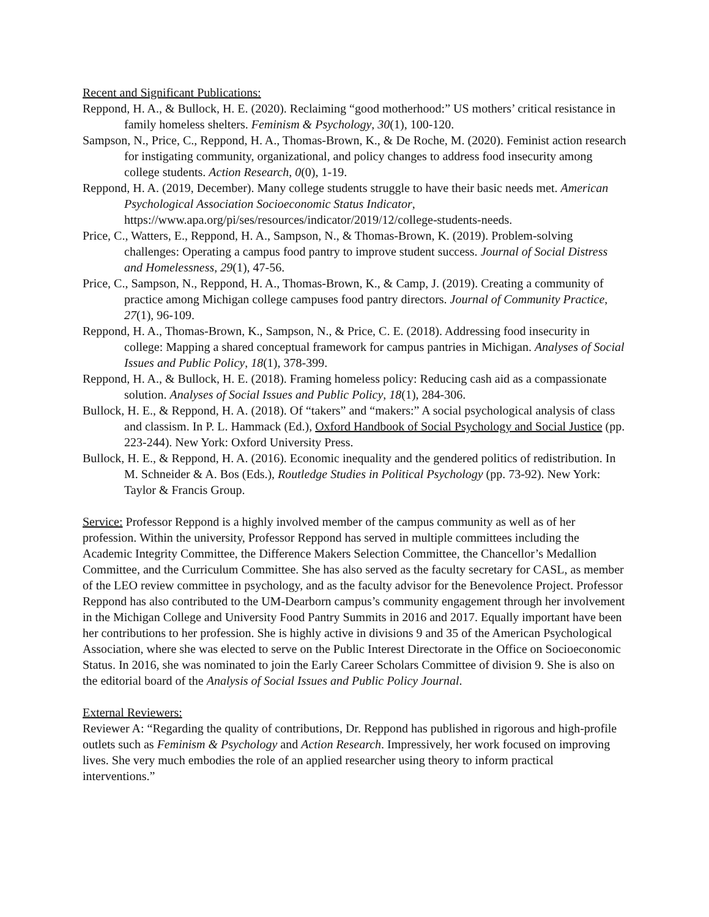Recent and Significant Publications:
Reppond, H. A., & Bullock, H. E. (2020). Reclaiming “good motherhood:” US mothers’ critical resistance in family homeless shelters. Feminism & Psychology, 30(1), 100-120.
Sampson, N., Price, C., Reppond, H. A., Thomas-Brown, K., & De Roche, M. (2020). Feminist action research for instigating community, organizational, and policy changes to address food insecurity among college students. Action Research, 0(0), 1-19.
Reppond, H. A. (2019, December). Many college students struggle to have their basic needs met. American Psychological Association Socioeconomic Status Indicator, https://www.apa.org/pi/ses/resources/indicator/2019/12/college-students-needs.
Price, C., Watters, E., Reppond, H. A., Sampson, N., & Thomas-Brown, K. (2019). Problem-solving challenges: Operating a campus food pantry to improve student success. Journal of Social Distress and Homelessness, 29(1), 47-56.
Price, C., Sampson, N., Reppond, H. A., Thomas-Brown, K., & Camp, J. (2019). Creating a community of practice among Michigan college campuses food pantry directors. Journal of Community Practice, 27(1), 96-109.
Reppond, H. A., Thomas-Brown, K., Sampson, N., & Price, C. E. (2018). Addressing food insecurity in college: Mapping a shared conceptual framework for campus pantries in Michigan. Analyses of Social Issues and Public Policy, 18(1), 378-399.
Reppond, H. A., & Bullock, H. E. (2018). Framing homeless policy: Reducing cash aid as a compassionate solution. Analyses of Social Issues and Public Policy, 18(1), 284-306.
Bullock, H. E., & Reppond, H. A. (2018). Of “takers” and “makers:” A social psychological analysis of class and classism. In P. L. Hammack (Ed.), Oxford Handbook of Social Psychology and Social Justice (pp. 223-244). New York: Oxford University Press.
Bullock, H. E., & Reppond, H. A. (2016). Economic inequality and the gendered politics of redistribution. In M. Schneider & A. Bos (Eds.), Routledge Studies in Political Psychology (pp. 73-92). New York: Taylor & Francis Group.
Service: Professor Reppond is a highly involved member of the campus community as well as of her profession. Within the university, Professor Reppond has served in multiple committees including the Academic Integrity Committee, the Difference Makers Selection Committee, the Chancellor’s Medallion Committee, and the Curriculum Committee. She has also served as the faculty secretary for CASL, as member of the LEO review committee in psychology, and as the faculty advisor for the Benevolence Project. Professor Reppond has also contributed to the UM-Dearborn campus’s community engagement through her involvement in the Michigan College and University Food Pantry Summits in 2016 and 2017. Equally important have been her contributions to her profession. She is highly active in divisions 9 and 35 of the American Psychological Association, where she was elected to serve on the Public Interest Directorate in the Office on Socioeconomic Status. In 2016, she was nominated to join the Early Career Scholars Committee of division 9. She is also on the editorial board of the Analysis of Social Issues and Public Policy Journal.
External Reviewers:
Reviewer A: “Regarding the quality of contributions, Dr. Reppond has published in rigorous and high-profile outlets such as Feminism & Psychology and Action Research. Impressively, her work focused on improving lives. She very much embodies the role of an applied researcher using theory to inform practical interventions.”